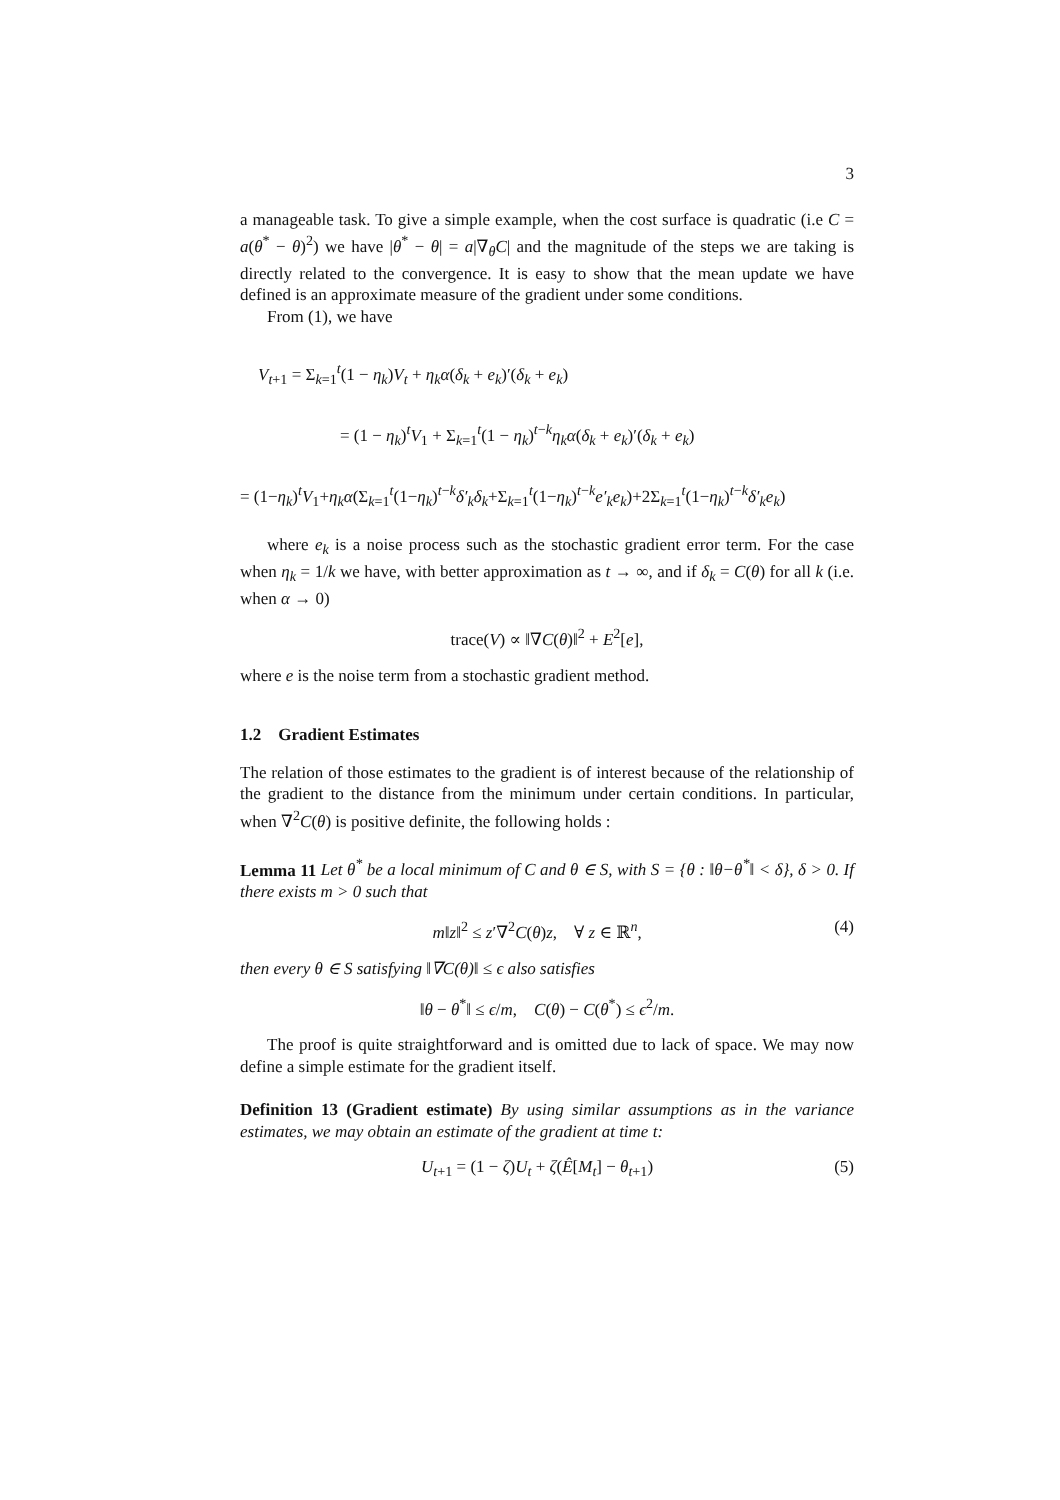3
a manageable task. To give a simple example, when the cost surface is quadratic (i.e C = a(θ<sup>*</sup> − θ)<sup>2</sup>) we have |θ<sup>*</sup> − θ| = a|∇<sub>θ</sub>C| and the magnitude of the steps we are taking is directly related to the convergence. It is easy to show that the mean update we have defined is an approximate measure of the gradient under some conditions.
From (1), we have
V<sub>t+1</sub> = Σ<sub>k=1</sub><sup>t</sup>(1 − η<sub>k</sub>)V<sub>t</sub> + η<sub>k</sub>α(δ<sub>k</sub> + e<sub>k</sub>)′(δ<sub>k</sub> + e<sub>k</sub>)
= (1 − η<sub>k</sub>)<sup>t</sup>V<sub>1</sub> + Σ<sub>k=1</sub><sup>t</sup>(1 − η<sub>k</sub>)<sup>t−k</sup>η<sub>k</sub>α(δ<sub>k</sub> + e<sub>k</sub>)′(δ<sub>k</sub> + e<sub>k</sub>)
= (1−η<sub>k</sub>)<sup>t</sup>V<sub>1</sub>+η<sub>k</sub>α(Σ<sub>k=1</sub><sup>t</sup>(1−η<sub>k</sub>)<sup>t−k</sup>δ′<sub>k</sub>δ<sub>k</sub>+Σ<sub>k=1</sub><sup>t</sup>(1−η<sub>k</sub>)<sup>t−k</sup>e′<sub>k</sub>e<sub>k</sub>)+2Σ<sub>k=1</sub><sup>t</sup>(1−η<sub>k</sub>)<sup>t−k</sup>δ′<sub>k</sub>e<sub>k</sub>)
where e<sub>k</sub> is a noise process such as the stochastic gradient error term. For the case when η<sub>k</sub> = 1/k we have, with better approximation as t → ∞, and if δ<sub>k</sub> = C(θ) for all k (i.e. when α → 0)
trace(V) ∝ ‖∇C(θ)‖<sup>2</sup> + E<sup>2</sup>[e],
where e is the noise term from a stochastic gradient method.
1.2 Gradient Estimates
The relation of those estimates to the gradient is of interest because of the relationship of the gradient to the distance from the minimum under certain conditions. In particular, when ∇<sup>2</sup>C(θ) is positive definite, the following holds :
Lemma 11 Let θ<sup>*</sup> be a local minimum of C and θ ∈ S, with S = {θ : ‖θ−θ<sup>*</sup>‖ < δ}, δ > 0. If there exists m > 0 such that
m‖z‖<sup>2</sup> ≤ z′∇<sup>2</sup>C(θ)z, ∀ z ∈ ℝ<sup>n</sup>, (4)
then every θ ∈ S satisfying ‖∇C(θ)‖ ≤ ϵ also satisfies
‖θ − θ<sup>*</sup>‖ ≤ ϵ/m, C(θ) − C(θ<sup>*</sup>) ≤ ϵ<sup>2</sup>/m.
The proof is quite straightforward and is omitted due to lack of space. We may now define a simple estimate for the gradient itself.
Definition 13 (Gradient estimate) By using similar assumptions as in the variance estimates, we may obtain an estimate of the gradient at time t:
U<sub>t+1</sub> = (1 − ζ)U<sub>t</sub> + ζ(Ê[M<sub>t</sub>] − θ<sub>t+1</sub>) (5)